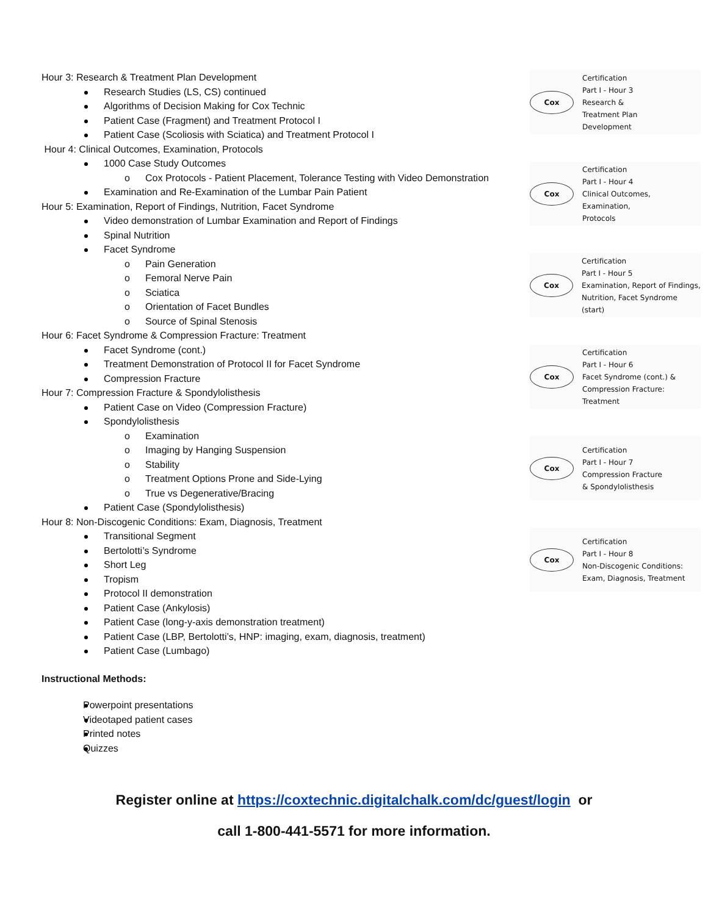Hour 3: Research & Treatment Plan Development
Research Studies (LS, CS) continued
Algorithms of Decision Making for Cox Technic
Patient Case (Fragment) and Treatment Protocol I
Patient Case (Scoliosis with Sciatica) and Treatment Protocol I
Hour 4: Clinical Outcomes, Examination, Protocols
1000 Case Study Outcomes
o Cox Protocols - Patient Placement, Tolerance Testing with Video Demonstration
Examination and Re-Examination of the Lumbar Pain Patient
Hour 5: Examination, Report of Findings, Nutrition, Facet Syndrome
Video demonstration of Lumbar Examination and Report of Findings
Spinal Nutrition
Facet Syndrome
o Pain Generation
o Femoral Nerve Pain
o Sciatica
o Orientation of Facet Bundles
o Source of Spinal Stenosis
Hour 6: Facet Syndrome & Compression Fracture: Treatment
Facet Syndrome (cont.)
Treatment Demonstration of Protocol II for Facet Syndrome
Compression Fracture
Hour 7: Compression Fracture & Spondylolisthesis
Patient Case on Video (Compression Fracture)
Spondylolisthesis
o Examination
o Imaging by Hanging Suspension
o Stability
o Treatment Options Prone and Side-Lying
o True vs Degenerative/Bracing
Patient Case (Spondylolisthesis)
Hour 8: Non-Discogenic Conditions: Exam, Diagnosis, Treatment
Transitional Segment
Bertolotti’s Syndrome
Short Leg
Tropism
Protocol II demonstration
Patient Case (Ankylosis)
Patient Case (long-y-axis demonstration treatment)
Patient Case (LBP, Bertolotti’s, HNP: imaging, exam, diagnosis, treatment)
Patient Case (Lumbago)
Instructional Methods:
Powerpoint presentations
Videotaped patient cases
Printed notes
Quizzes
Cox
Certification
Part I - Hour 3
Research &
Treatment Plan
Development
Cox
Certification
Part I - Hour 4
Clinical Outcomes,
Examination,
Protocols
Cox
Certification
Part I - Hour 5
Examination, Report of Findings,
Nutrition, Facet Syndrome (start)
Cox
Certification
Part I - Hour 6
Facet Syndrome (cont.) &
Compression Fracture:
Treatment
Cox
Certification
Part I - Hour 7
Compression Fracture
& Spondylolisthesis
Cox
Certification
Part I - Hour 8
Non-Discogenic Conditions:
Exam, Diagnosis, Treatment
Register online at https://coxtechnic.digitalchalk.com/dc/guest/login or
call 1-800-441-5571 for more information.